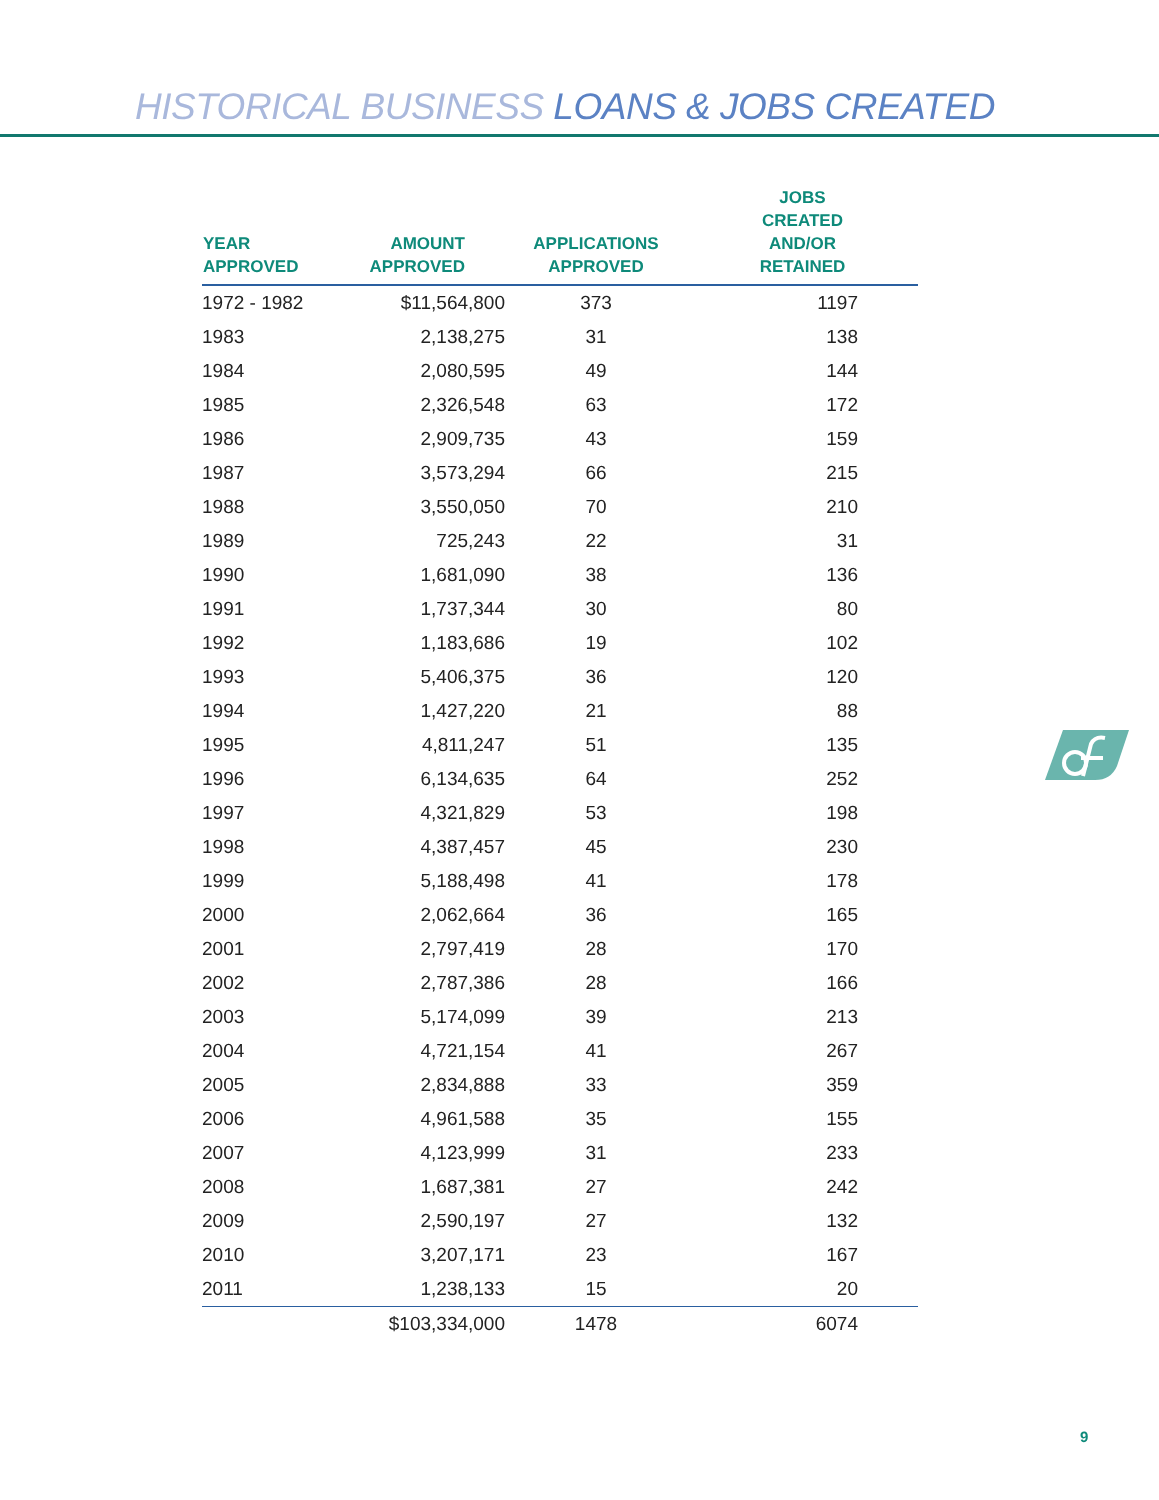HISTORICAL BUSINESS LOANS & JOBS CREATED
| YEAR APPROVED | AMOUNT APPROVED | APPLICATIONS APPROVED | JOBS CREATED AND/OR RETAINED |
| --- | --- | --- | --- |
| 1972 - 1982 | $11,564,800 | 373 | 1197 |
| 1983 | 2,138,275 | 31 | 138 |
| 1984 | 2,080,595 | 49 | 144 |
| 1985 | 2,326,548 | 63 | 172 |
| 1986 | 2,909,735 | 43 | 159 |
| 1987 | 3,573,294 | 66 | 215 |
| 1988 | 3,550,050 | 70 | 210 |
| 1989 | 725,243 | 22 | 31 |
| 1990 | 1,681,090 | 38 | 136 |
| 1991 | 1,737,344 | 30 | 80 |
| 1992 | 1,183,686 | 19 | 102 |
| 1993 | 5,406,375 | 36 | 120 |
| 1994 | 1,427,220 | 21 | 88 |
| 1995 | 4,811,247 | 51 | 135 |
| 1996 | 6,134,635 | 64 | 252 |
| 1997 | 4,321,829 | 53 | 198 |
| 1998 | 4,387,457 | 45 | 230 |
| 1999 | 5,188,498 | 41 | 178 |
| 2000 | 2,062,664 | 36 | 165 |
| 2001 | 2,797,419 | 28 | 170 |
| 2002 | 2,787,386 | 28 | 166 |
| 2003 | 5,174,099 | 39 | 213 |
| 2004 | 4,721,154 | 41 | 267 |
| 2005 | 2,834,888 | 33 | 359 |
| 2006 | 4,961,588 | 35 | 155 |
| 2007 | 4,123,999 | 31 | 233 |
| 2008 | 1,687,381 | 27 | 242 |
| 2009 | 2,590,197 | 27 | 132 |
| 2010 | 3,207,171 | 23 | 167 |
| 2011 | 1,238,133 | 15 | 20 |
| | $103,334,000 | 1478 | 6074 |
9